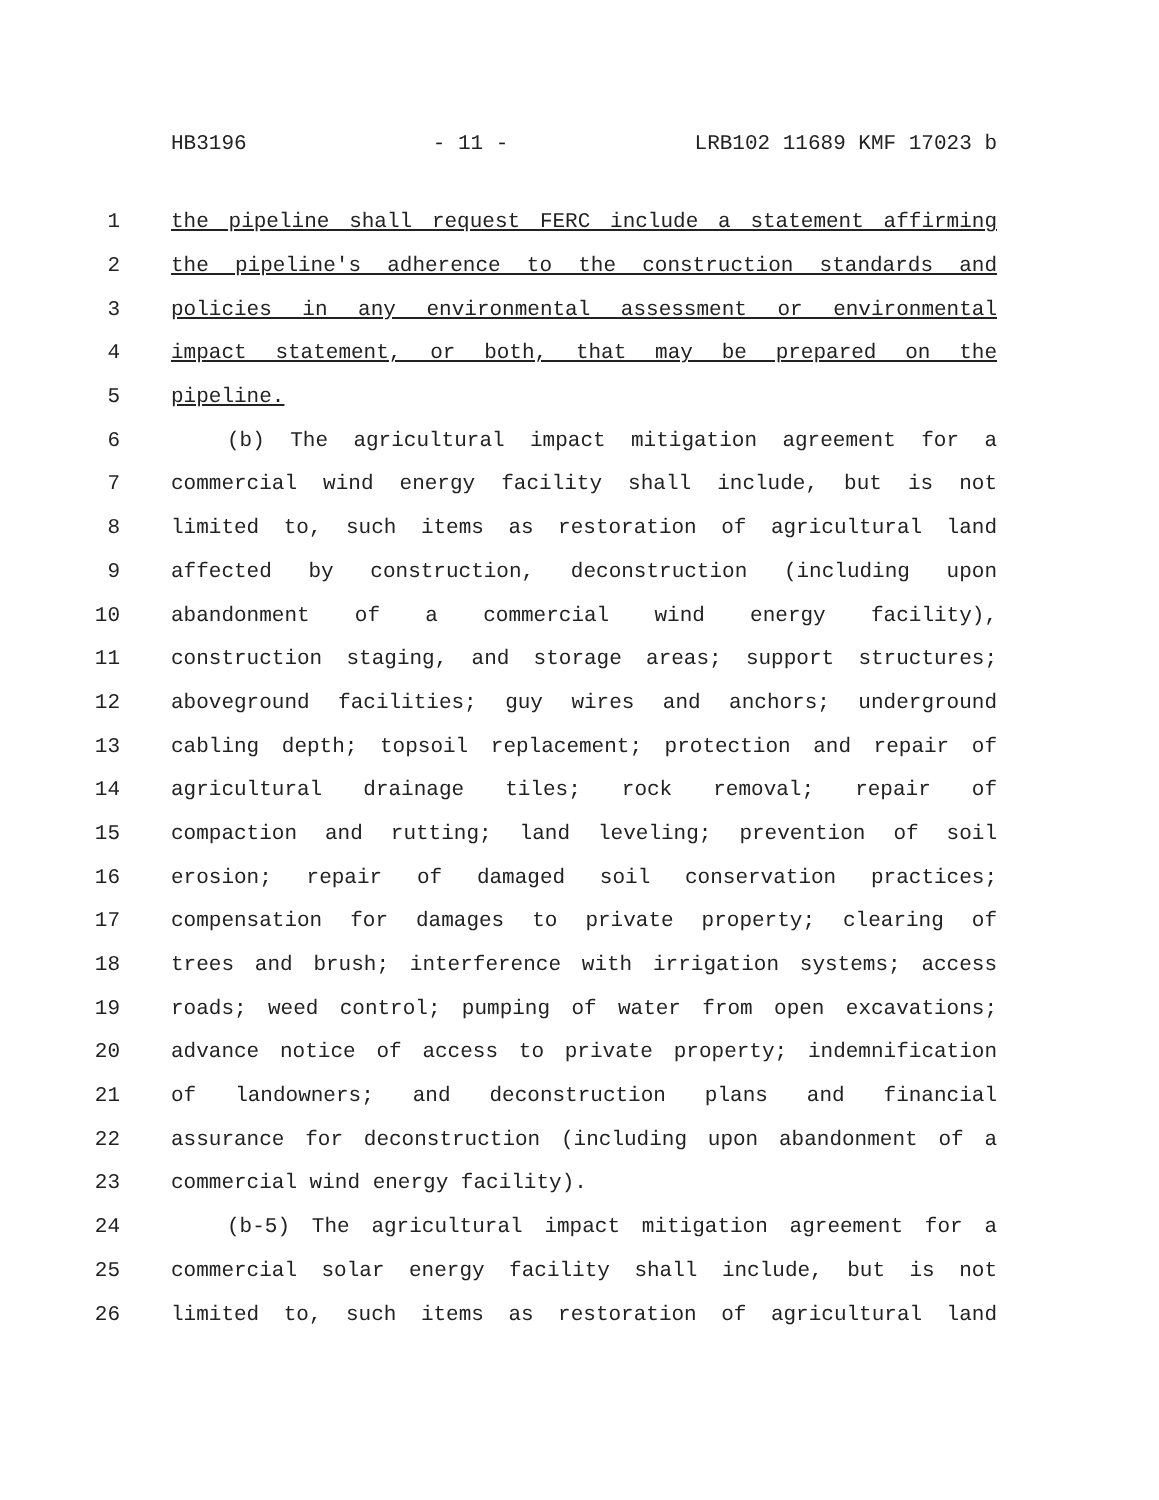HB3196 - 11 - LRB102 11689 KMF 17023 b
1 the pipeline shall request FERC include a statement affirming
2 the pipeline's adherence to the construction standards and
3 policies in any environmental assessment or environmental
4 impact statement, or both, that may be prepared on the
5 pipeline.
6 (b) The agricultural impact mitigation agreement for a
7 commercial wind energy facility shall include, but is not
8 limited to, such items as restoration of agricultural land
9 affected by construction, deconstruction (including upon
10 abandonment of a commercial wind energy facility),
11 construction staging, and storage areas; support structures;
12 aboveground facilities; guy wires and anchors; underground
13 cabling depth; topsoil replacement; protection and repair of
14 agricultural drainage tiles; rock removal; repair of
15 compaction and rutting; land leveling; prevention of soil
16 erosion; repair of damaged soil conservation practices;
17 compensation for damages to private property; clearing of
18 trees and brush; interference with irrigation systems; access
19 roads; weed control; pumping of water from open excavations;
20 advance notice of access to private property; indemnification
21 of landowners; and deconstruction plans and financial
22 assurance for deconstruction (including upon abandonment of a
23 commercial wind energy facility).
24 (b-5) The agricultural impact mitigation agreement for a
25 commercial solar energy facility shall include, but is not
26 limited to, such items as restoration of agricultural land